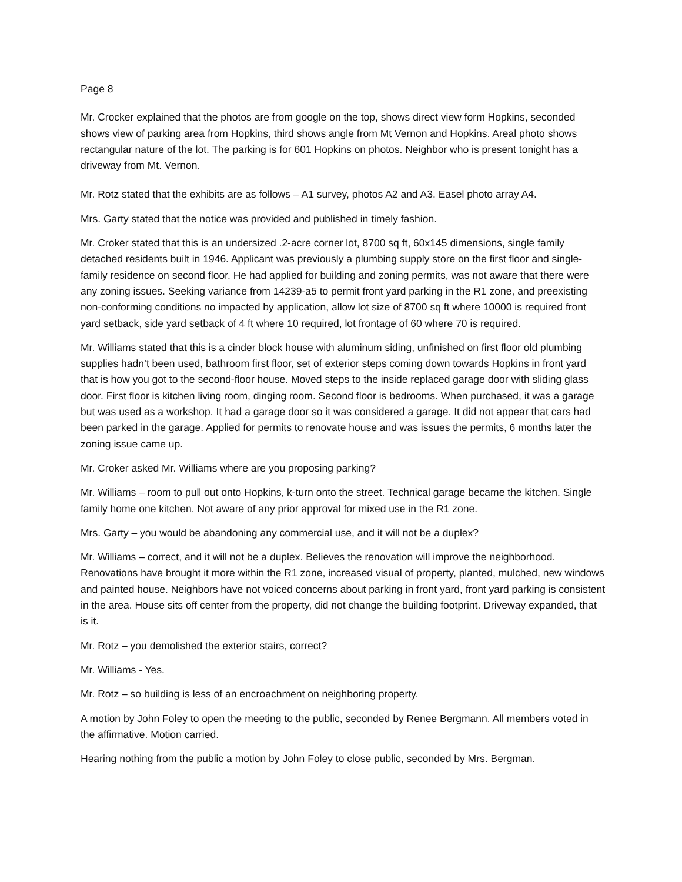Page 8
Mr. Crocker explained that the photos are from google on the top, shows direct view form Hopkins, seconded shows view of parking area from Hopkins, third shows angle from Mt Vernon and Hopkins. Areal photo shows rectangular nature of the lot. The parking is for 601 Hopkins on photos. Neighbor who is present tonight has a driveway from Mt. Vernon.
Mr. Rotz stated that the exhibits are as follows – A1 survey, photos A2 and A3. Easel photo array A4.
Mrs. Garty stated that the notice was provided and published in timely fashion.
Mr. Croker stated that this is an undersized .2-acre corner lot, 8700 sq ft, 60x145 dimensions, single family detached residents built in 1946. Applicant was previously a plumbing supply store on the first floor and single-family residence on second floor. He had applied for building and zoning permits, was not aware that there were any zoning issues. Seeking variance from 14239-a5 to permit front yard parking in the R1 zone, and preexisting non-conforming conditions no impacted by application, allow lot size of 8700 sq ft where 10000 is required front yard setback, side yard setback of 4 ft where 10 required, lot frontage of 60 where 70 is required.
Mr. Williams stated that this is a cinder block house with aluminum siding, unfinished on first floor old plumbing supplies hadn’t been used, bathroom first floor, set of exterior steps coming down towards Hopkins in front yard that is how you got to the second-floor house. Moved steps to the inside replaced garage door with sliding glass door. First floor is kitchen living room, dinging room. Second floor is bedrooms. When purchased, it was a garage but was used as a workshop. It had a garage door so it was considered a garage. It did not appear that cars had been parked in the garage. Applied for permits to renovate house and was issues the permits, 6 months later the zoning issue came up.
Mr. Croker asked Mr. Williams where are you proposing parking?
Mr. Williams – room to pull out onto Hopkins, k-turn onto the street. Technical garage became the kitchen. Single family home one kitchen. Not aware of any prior approval for mixed use in the R1 zone.
Mrs. Garty – you would be abandoning any commercial use, and it will not be a duplex?
Mr. Williams – correct, and it will not be a duplex. Believes the renovation will improve the neighborhood. Renovations have brought it more within the R1 zone, increased visual of property, planted, mulched, new windows and painted house. Neighbors have not voiced concerns about parking in front yard, front yard parking is consistent in the area. House sits off center from the property, did not change the building footprint. Driveway expanded, that is it.
Mr. Rotz – you demolished the exterior stairs, correct?
Mr. Williams - Yes.
Mr. Rotz – so building is less of an encroachment on neighboring property.
A motion by John Foley to open the meeting to the public, seconded by Renee Bergmann. All members voted in the affirmative. Motion carried.
Hearing nothing from the public a motion by John Foley to close public, seconded by Mrs. Bergman.